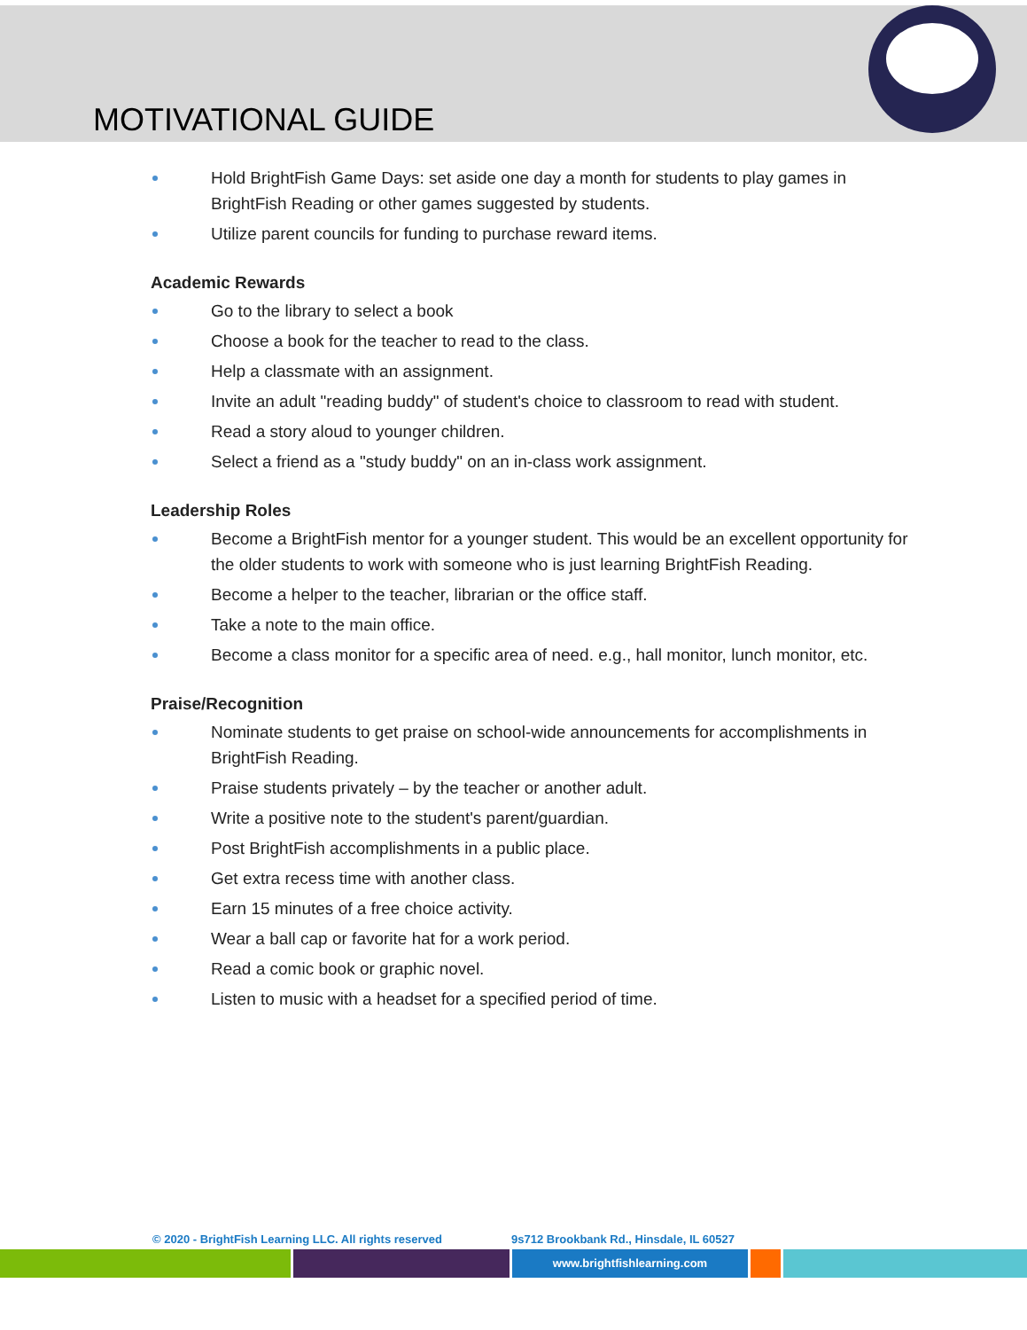MOTIVATIONAL GUIDE
Hold BrightFish Game Days: set aside one day a month for students to play games in BrightFish Reading or other games suggested by students.
Utilize parent councils for funding to purchase reward items.
Academic Rewards
Go to the library to select a book
Choose a book for the teacher to read to the class.
Help a classmate with an assignment.
Invite an adult "reading buddy" of student's choice to classroom to read with student.
Read a story aloud to younger children.
Select a friend as a "study buddy" on an in-class work assignment.
Leadership Roles
Become a BrightFish mentor for a younger student. This would be an excellent opportunity for the older students to work with someone who is just learning BrightFish Reading.
Become a helper to the teacher, librarian or the office staff.
Take a note to the main office.
Become a class monitor for a specific area of need. e.g., hall monitor, lunch monitor, etc.
Praise/Recognition
Nominate students to get praise on school-wide announcements for accomplishments in BrightFish Reading.
Praise students privately – by the teacher or another adult.
Write a positive note to the student's parent/guardian.
Post BrightFish accomplishments in a public place.
Get extra recess time with another class.
Earn 15 minutes of a free choice activity.
Wear a ball cap or favorite hat for a work period.
Read a comic book or graphic novel.
Listen to music with a headset for a specified period of time.
© 2020 - BrightFish Learning LLC. All rights reserved 9s712 Brookbank Rd., Hinsdale, IL 60527
www.brightfishlearning.com